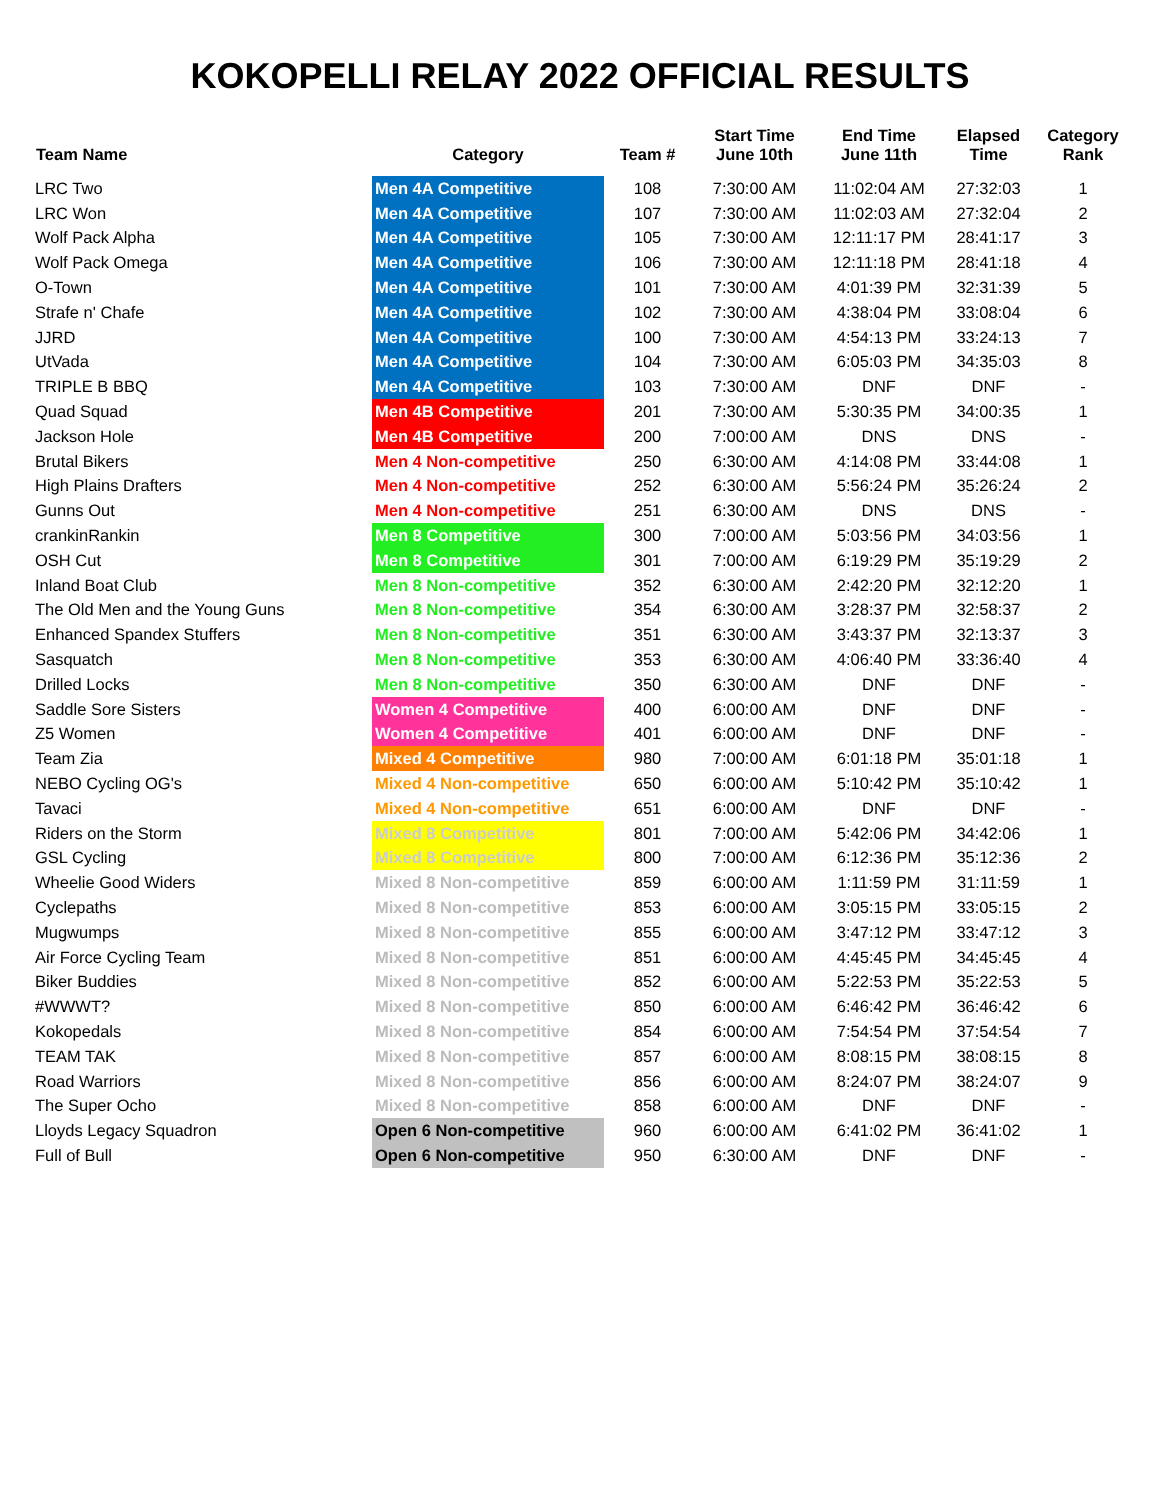KOKOPELLI RELAY 2022 OFFICIAL RESULTS
| Team Name | Category | Team # | Start Time June 10th | End Time June 11th | Elapsed Time | Category Rank |
| --- | --- | --- | --- | --- | --- | --- |
| LRC Two | Men 4A Competitive | 108 | 7:30:00 AM | 11:02:04 AM | 27:32:03 | 1 |
| LRC Won | Men 4A Competitive | 107 | 7:30:00 AM | 11:02:03 AM | 27:32:04 | 2 |
| Wolf Pack Alpha | Men 4A Competitive | 105 | 7:30:00 AM | 12:11:17 PM | 28:41:17 | 3 |
| Wolf Pack Omega | Men 4A Competitive | 106 | 7:30:00 AM | 12:11:18 PM | 28:41:18 | 4 |
| O-Town | Men 4A Competitive | 101 | 7:30:00 AM | 4:01:39 PM | 32:31:39 | 5 |
| Strafe n' Chafe | Men 4A Competitive | 102 | 7:30:00 AM | 4:38:04 PM | 33:08:04 | 6 |
| JJRD | Men 4A Competitive | 100 | 7:30:00 AM | 4:54:13 PM | 33:24:13 | 7 |
| UtVada | Men 4A Competitive | 104 | 7:30:00 AM | 6:05:03 PM | 34:35:03 | 8 |
| TRIPLE B BBQ | Men 4A Competitive | 103 | 7:30:00 AM | DNF | DNF | - |
| Quad Squad | Men 4B Competitive | 201 | 7:30:00 AM | 5:30:35 PM | 34:00:35 | 1 |
| Jackson Hole | Men 4B Competitive | 200 | 7:00:00 AM | DNS | DNS | - |
| Brutal Bikers | Men 4 Non-competitive | 250 | 6:30:00 AM | 4:14:08 PM | 33:44:08 | 1 |
| High Plains Drafters | Men 4 Non-competitive | 252 | 6:30:00 AM | 5:56:24 PM | 35:26:24 | 2 |
| Gunns Out | Men 4 Non-competitive | 251 | 6:30:00 AM | DNS | DNS | - |
| crankinRankin | Men 8 Competitive | 300 | 7:00:00 AM | 5:03:56 PM | 34:03:56 | 1 |
| OSH Cut | Men 8 Competitive | 301 | 7:00:00 AM | 6:19:29 PM | 35:19:29 | 2 |
| Inland Boat Club | Men 8 Non-competitive | 352 | 6:30:00 AM | 2:42:20 PM | 32:12:20 | 1 |
| The Old Men and the Young Guns | Men 8 Non-competitive | 354 | 6:30:00 AM | 3:28:37 PM | 32:58:37 | 2 |
| Enhanced Spandex Stuffers | Men 8 Non-competitive | 351 | 6:30:00 AM | 3:43:37 PM | 32:13:37 | 3 |
| Sasquatch | Men 8 Non-competitive | 353 | 6:30:00 AM | 4:06:40 PM | 33:36:40 | 4 |
| Drilled Locks | Men 8 Non-competitive | 350 | 6:30:00 AM | DNF | DNF | - |
| Saddle Sore Sisters | Women 4 Competitive | 400 | 6:00:00 AM | DNF | DNF | - |
| Z5 Women | Women 4 Competitive | 401 | 6:00:00 AM | DNF | DNF | - |
| Team Zia | Mixed 4 Competitive | 980 | 7:00:00 AM | 6:01:18 PM | 35:01:18 | 1 |
| NEBO Cycling OG's | Mixed 4 Non-competitive | 650 | 6:00:00 AM | 5:10:42 PM | 35:10:42 | 1 |
| Tavaci | Mixed 4 Non-competitive | 651 | 6:00:00 AM | DNF | DNF | - |
| Riders on the Storm | Mixed 8 Competitive | 801 | 7:00:00 AM | 5:42:06 PM | 34:42:06 | 1 |
| GSL Cycling | Mixed 8 Competitive | 800 | 7:00:00 AM | 6:12:36 PM | 35:12:36 | 2 |
| Wheelie Good Widers | Mixed 8 Non-competitive | 859 | 6:00:00 AM | 1:11:59 PM | 31:11:59 | 1 |
| Cyclepaths | Mixed 8 Non-competitive | 853 | 6:00:00 AM | 3:05:15 PM | 33:05:15 | 2 |
| Mugwumps | Mixed 8 Non-competitive | 855 | 6:00:00 AM | 3:47:12 PM | 33:47:12 | 3 |
| Air Force Cycling Team | Mixed 8 Non-competitive | 851 | 6:00:00 AM | 4:45:45 PM | 34:45:45 | 4 |
| Biker Buddies | Mixed 8 Non-competitive | 852 | 6:00:00 AM | 5:22:53 PM | 35:22:53 | 5 |
| #WWWT? | Mixed 8 Non-competitive | 850 | 6:00:00 AM | 6:46:42 PM | 36:46:42 | 6 |
| Kokopedals | Mixed 8 Non-competitive | 854 | 6:00:00 AM | 7:54:54 PM | 37:54:54 | 7 |
| TEAM TAK | Mixed 8 Non-competitive | 857 | 6:00:00 AM | 8:08:15 PM | 38:08:15 | 8 |
| Road Warriors | Mixed 8 Non-competitive | 856 | 6:00:00 AM | 8:24:07 PM | 38:24:07 | 9 |
| The Super Ocho | Mixed 8 Non-competitive | 858 | 6:00:00 AM | DNF | DNF | - |
| Lloyds Legacy Squadron | Open 6 Non-competitive | 960 | 6:00:00 AM | 6:41:02 PM | 36:41:02 | 1 |
| Full of Bull | Open 6 Non-competitive | 950 | 6:30:00 AM | DNF | DNF | - |